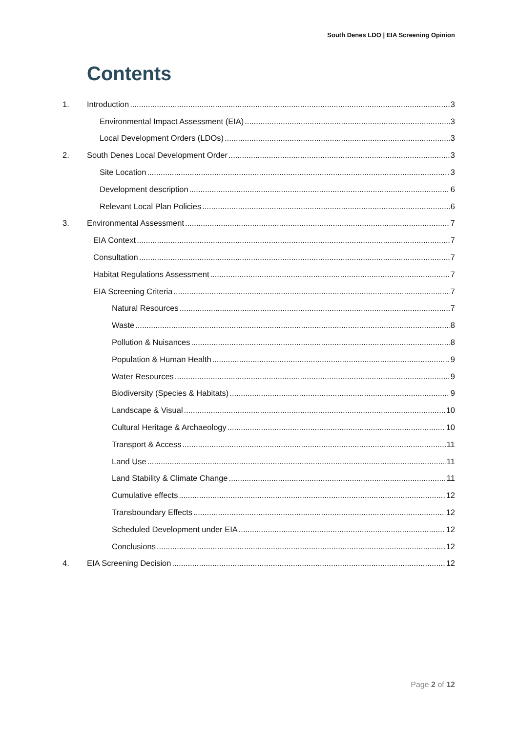South Denes LDO | EIA Screening Opinion
Contents
1. Introduction 3
Environmental Impact Assessment (EIA) 3
Local Development Orders (LDOs) 3
2. South Denes Local Development Order 3
Site Location 3
Development description 6
Relevant Local Plan Policies 6
3. Environmental Assessment 7
EIA Context 7
Consultation 7
Habitat Regulations Assessment 7
EIA Screening Criteria 7
Natural Resources 7
Waste 8
Pollution & Nuisances 8
Population & Human Health 9
Water Resources 9
Biodiversity (Species & Habitats) 9
Landscape & Visual 10
Cultural Heritage & Archaeology 10
Transport & Access 11
Land Use 11
Land Stability & Climate Change 11
Cumulative effects 12
Transboundary Effects 12
Scheduled Development under EIA 12
Conclusions 12
4. EIA Screening Decision 12
Page 2 of 12